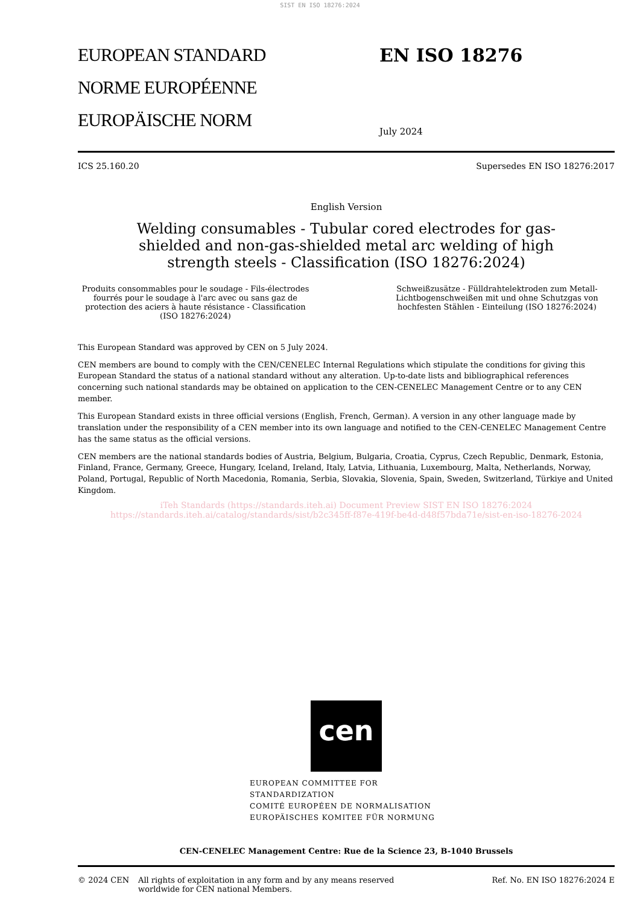SIST EN ISO 18276:2024
EUROPEAN STANDARD
NORME EUROPÉENNE
EUROPÄISCHE NORM
EN ISO 18276
July 2024
ICS 25.160.20 Supersedes EN ISO 18276:2017
English Version
Welding consumables - Tubular cored electrodes for gas-shielded and non-gas-shielded metal arc welding of high strength steels - Classification (ISO 18276:2024)
Produits consommables pour le soudage - Fils-électrodes fourrés pour le soudage à l'arc avec ou sans gaz de protection des aciers à haute résistance - Classification (ISO 18276:2024)
Schweißzusätze - Fülldrahtelektroden zum Metall-Lichtbogenschweißen mit und ohne Schutzgas von hochfesten Stählen - Einteilung (ISO 18276:2024)
This European Standard was approved by CEN on 5 July 2024.
CEN members are bound to comply with the CEN/CENELEC Internal Regulations which stipulate the conditions for giving this European Standard the status of a national standard without any alteration. Up-to-date lists and bibliographical references concerning such national standards may be obtained on application to the CEN-CENELEC Management Centre or to any CEN member.
This European Standard exists in three official versions (English, French, German). A version in any other language made by translation under the responsibility of a CEN member into its own language and notified to the CEN-CENELEC Management Centre has the same status as the official versions.
CEN members are the national standards bodies of Austria, Belgium, Bulgaria, Croatia, Cyprus, Czech Republic, Denmark, Estonia, Finland, France, Germany, Greece, Hungary, Iceland, Ireland, Italy, Latvia, Lithuania, Luxembourg, Malta, Netherlands, Norway, Poland, Portugal, Republic of North Macedonia, Romania, Serbia, Slovakia, Slovenia, Spain, Sweden, Switzerland, Türkiye and United Kingdom.
iTeh Standards (https://standards.iteh.ai) Document Preview SIST EN ISO 18276:2024 https://standards.iteh.ai/catalog/standards/sist/b2c345ff-f87e-419f-be4d-d48f57bda71e/sist-en-iso-18276-2024
cen
EUROPEAN COMMITTEE FOR STANDARDIZATION
COMITÉ EUROPÉEN DE NORMALISATION
EUROPÄISCHES KOMITEE FÜR NORMUNG
CEN-CENELEC Management Centre: Rue de la Science 23, B-1040 Brussels
© 2024 CEN All rights of exploitation in any form and by any means reserved worldwide for CEN national Members. Ref. No. EN ISO 18276:2024 E